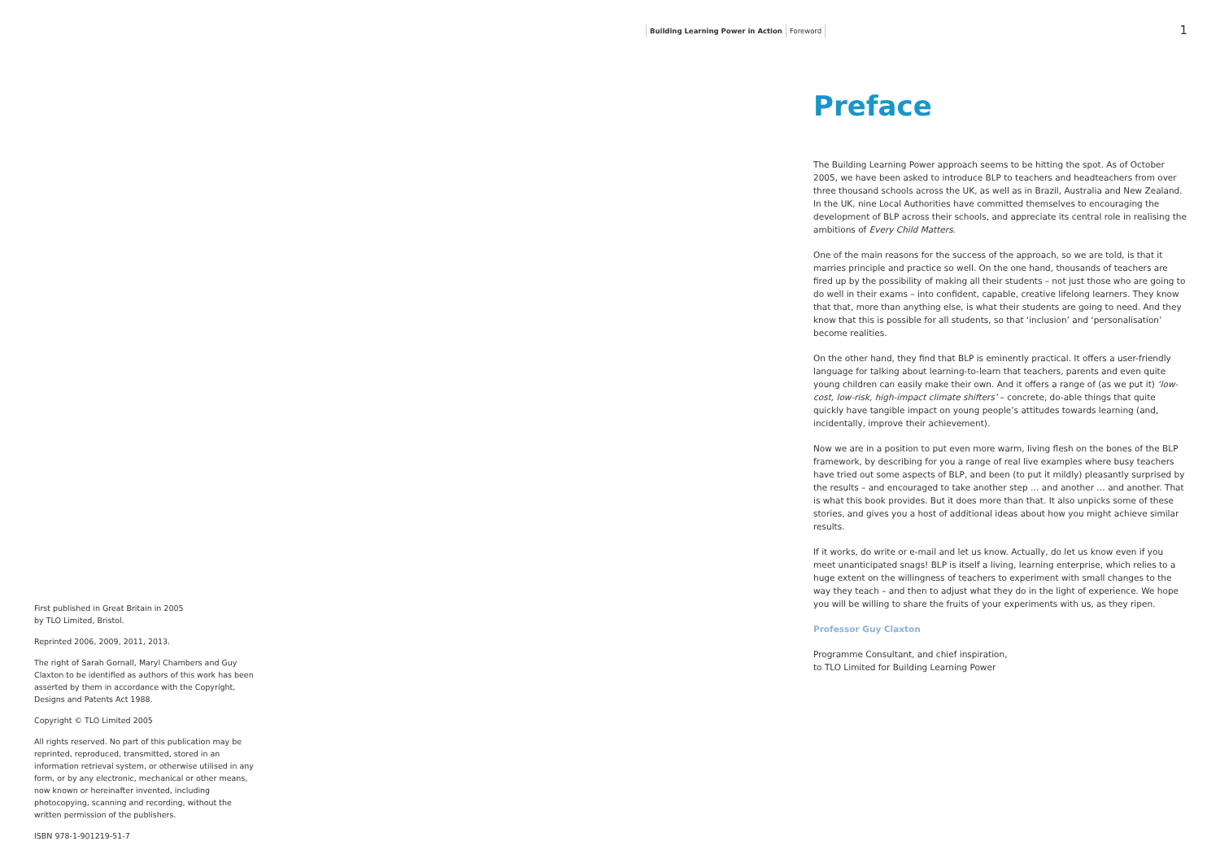First published in Great Britain in 2005
by TLO Limited, Bristol.
Reprinted 2006, 2009, 2011, 2013.
The right of Sarah Gornall, Maryl Chambers and Guy Claxton to be identified as authors of this work has been asserted by them in accordance with the Copyright, Designs and Patents Act 1988.
Copyright © TLO Limited 2005
All rights reserved. No part of this publication may be reprinted, reproduced, transmitted, stored in an information retrieval system, or otherwise utilised in any form, or by any electronic, mechanical or other means, now known or hereinafter invented, including photocopying, scanning and recording, without the written permission of the publishers.
ISBN 978-1-901219-51-7
Building Learning Power in Action Foreword
1
Preface
The Building Learning Power approach seems to be hitting the spot. As of October 2005, we have been asked to introduce BLP to teachers and headteachers from over three thousand schools across the UK, as well as in Brazil, Australia and New Zealand. In the UK, nine Local Authorities have committed themselves to encouraging the development of BLP across their schools, and appreciate its central role in realising the ambitions of Every Child Matters.
One of the main reasons for the success of the approach, so we are told, is that it marries principle and practice so well. On the one hand, thousands of teachers are fired up by the possibility of making all their students – not just those who are going to do well in their exams – into confident, capable, creative lifelong learners. They know that that, more than anything else, is what their students are going to need. And they know that this is possible for all students, so that ‘inclusion’ and ‘personalisation’ become realities.
On the other hand, they find that BLP is eminently practical. It offers a user-friendly language for talking about learning-to-learn that teachers, parents and even quite young children can easily make their own. And it offers a range of (as we put it) ‘low-cost, low-risk, high-impact climate shifters’ – concrete, do-able things that quite quickly have tangible impact on young people’s attitudes towards learning (and, incidentally, improve their achievement).
Now we are in a position to put even more warm, living flesh on the bones of the BLP framework, by describing for you a range of real live examples where busy teachers have tried out some aspects of BLP, and been (to put it mildly) pleasantly surprised by the results – and encouraged to take another step … and another … and another. That is what this book provides. But it does more than that. It also unpicks some of these stories, and gives you a host of additional ideas about how you might achieve similar results.
If it works, do write or e-mail and let us know. Actually, do let us know even if you meet unanticipated snags! BLP is itself a living, learning enterprise, which relies to a huge extent on the willingness of teachers to experiment with small changes to the way they teach – and then to adjust what they do in the light of experience. We hope you will be willing to share the fruits of your experiments with us, as they ripen.
Professor Guy Claxton
Programme Consultant, and chief inspiration,
to TLO Limited for Building Learning Power